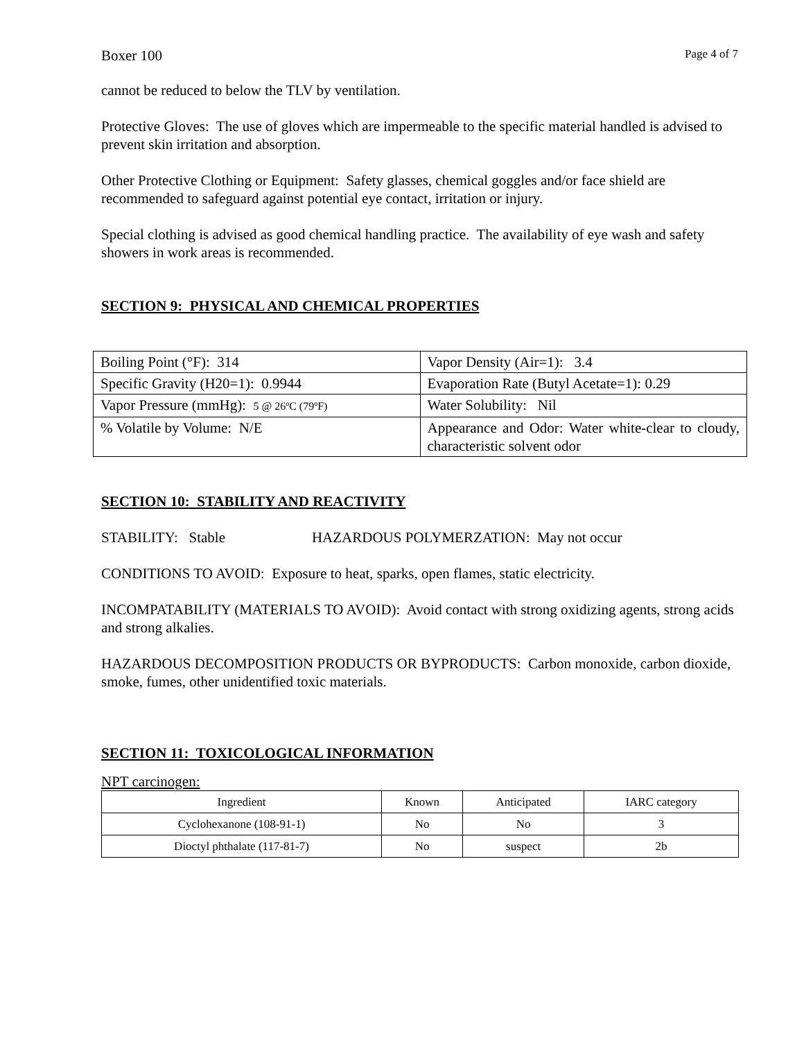Boxer 100 Page 4 of 7
cannot be reduced to below the TLV by ventilation.
Protective Gloves: The use of gloves which are impermeable to the specific material handled is advised to prevent skin irritation and absorption.
Other Protective Clothing or Equipment: Safety glasses, chemical goggles and/or face shield are recommended to safeguard against potential eye contact, irritation or injury.
Special clothing is advised as good chemical handling practice. The availability of eye wash and safety showers in work areas is recommended.
SECTION 9: PHYSICAL AND CHEMICAL PROPERTIES
| Boiling Point (°F): 314 | Vapor Density (Air=1): 3.4 |
| Specific Gravity (H20=1): 0.9944 | Evaporation Rate (Butyl Acetate=1): 0.29 |
| Vapor Pressure (mmHg): 5 @ 26ºC (79ºF) | Water Solubility: Nil |
| % Volatile by Volume: N/E | Appearance and Odor: Water white-clear to cloudy, characteristic solvent odor |
SECTION 10: STABILITY AND REACTIVITY
STABILITY: Stable HAZARDOUS POLYMERZATION: May not occur
CONDITIONS TO AVOID: Exposure to heat, sparks, open flames, static electricity.
INCOMPATABILITY (MATERIALS TO AVOID): Avoid contact with strong oxidizing agents, strong acids and strong alkalies.
HAZARDOUS DECOMPOSITION PRODUCTS OR BYPRODUCTS: Carbon monoxide, carbon dioxide, smoke, fumes, other unidentified toxic materials.
SECTION 11: TOXICOLOGICAL INFORMATION
NPT carcinogen:
| Ingredient | Known | Anticipated | IARC category |
| --- | --- | --- | --- |
| Cyclohexanone (108-91-1) | No | No | 3 |
| Dioctyl phthalate (117-81-7) | No | suspect | 2b |